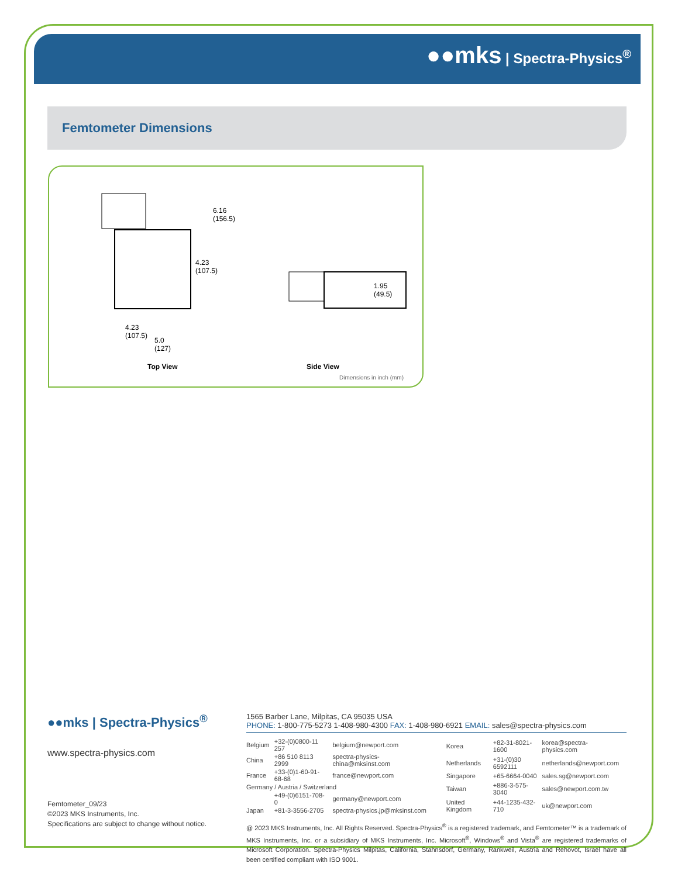●●mks | Spectra-Physics<sup>®</sup>
Femtometer Dimensions
6.16
(156.5)
4.23
(107.5)
4.23
(107.5)
5.0
(127)
1.95
(49.5)
Top View Side View
Dimensions in inch (mm)
●●mks | Spectra-Physics<sup>®</sup>
www.spectra-physics.com
Femtometer_09/23
©2023 MKS Instruments, Inc.
Specifications are subject to change without notice.
1565 Barber Lane, Milpitas, CA 95035 USA
PHONE: 1-800-775-5273 1-408-980-4300 FAX: 1-408-980-6921 EMAIL: sales@spectra-physics.com
| Belgium | +32-(0)0800-11 257 | belgium@newport.com |
| China | +86 510 8113 2999 | spectra-physics-china@mksinst.com |
| France | +33-(0)1-60-91-68-68 | france@newport.com |
| Germany / Austria / Switzerland | | |
| | +49-(0)6151-708-0 | germany@newport.com |
| Japan | +81-3-3556-2705 | spectra-physics.jp@mksinst.com |
| Korea | +82-31-8021-1600 | korea@spectra-physics.com |
| Netherlands | +31-(0)30 6592111 | netherlands@newport.com |
| Singapore | +65-6664-0040 | sales.sg@newport.com |
| Taiwan | +886-3-575-3040 | sales@newport.com.tw |
| United Kingdom | +44-1235-432-710 | uk@newport.com |
@ 2023 MKS Instruments, Inc. All Rights Reserved. Spectra-Physics<sup>®</sup> is a registered trademark, and Femtometer™ is a trademark of MKS Instruments, Inc. or a subsidiary of MKS Instruments, Inc. Microsoft<sup>®</sup>, Windows<sup>®</sup> and Vista<sup>®</sup> are registered trademarks of Microsoft Corporation. Spectra-Physics Milpitas, California, Stahnsdorf, Germany, Rankweil, Austria and Rehovot, Israel have all been certified compliant with ISO 9001.